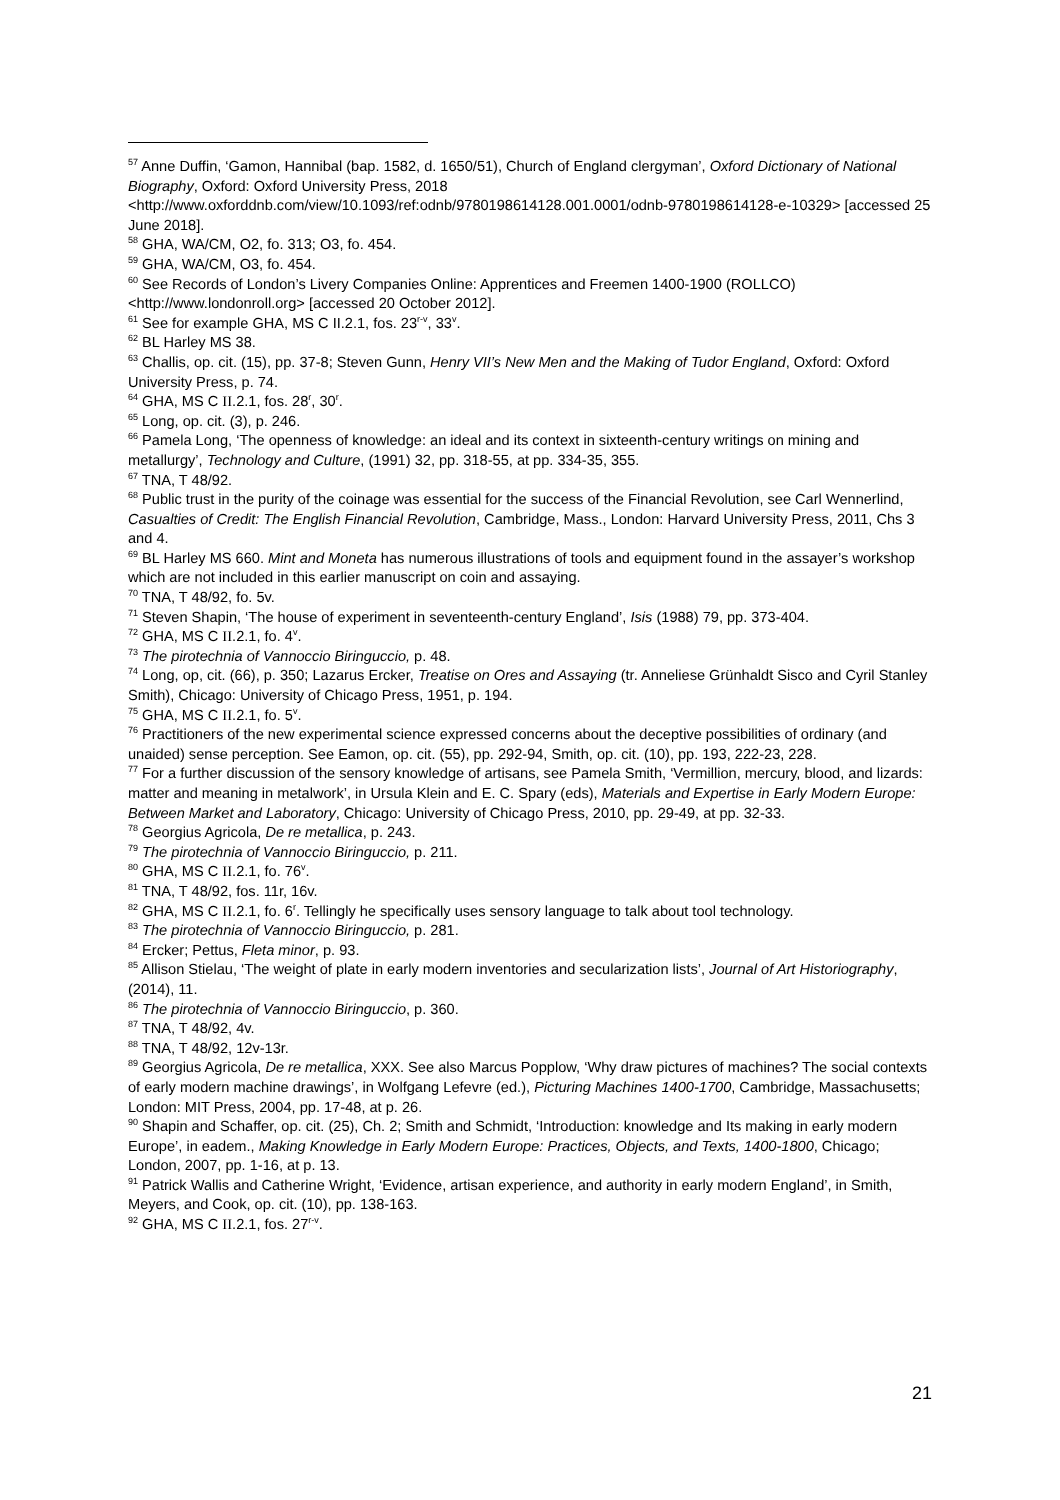<sup>57</sup> Anne Duffin, ‘Gamon, Hannibal (bap. 1582, d. 1650/51), Church of England clergyman’, Oxford Dictionary of National Biography, Oxford: Oxford University Press, 2018 <http://www.oxforddnb.com/view/10.1093/ref:odnb/9780198614128.001.0001/odnb-9780198614128-e-10329> [accessed 25 June 2018].
<sup>58</sup> GHA, WA/CM, O2, fo. 313; O3, fo. 454.
<sup>59</sup> GHA, WA/CM, O3, fo. 454.
<sup>60</sup> See Records of London’s Livery Companies Online: Apprentices and Freemen 1400-1900 (ROLLCO) <http://www.londonroll.org> [accessed 20 October 2012].
<sup>61</sup> See for example GHA, MS C II.2.1, fos. 23<sup>r-v</sup>, 33<sup>v</sup>.
<sup>62</sup> BL Harley MS 38.
<sup>63</sup> Challis, op. cit. (15), pp. 37-8; Steven Gunn, Henry VII’s New Men and the Making of Tudor England, Oxford: Oxford University Press, p. 74.
<sup>64</sup> GHA, MS C II.2.1, fos. 28<sup>r</sup>, 30<sup>r</sup>.
<sup>65</sup> Long, op. cit. (3), p. 246.
<sup>66</sup> Pamela Long, ‘The openness of knowledge: an ideal and its context in sixteenth-century writings on mining and metallurgy’, Technology and Culture, (1991) 32, pp. 318-55, at pp. 334-35, 355.
<sup>67</sup> TNA, T 48/92.
<sup>68</sup> Public trust in the purity of the coinage was essential for the success of the Financial Revolution, see Carl Wennerlind, Casualties of Credit: The English Financial Revolution, Cambridge, Mass., London: Harvard University Press, 2011, Chs 3 and 4.
<sup>69</sup> BL Harley MS 660. Mint and Moneta has numerous illustrations of tools and equipment found in the assayer’s workshop which are not included in this earlier manuscript on coin and assaying.
<sup>70</sup> TNA, T 48/92, fo. 5v.
<sup>71</sup> Steven Shapin, ‘The house of experiment in seventeenth-century England’, Isis (1988) 79, pp. 373-404.
<sup>72</sup> GHA, MS C II.2.1, fo. 4<sup>v</sup>.
<sup>73</sup> The pirotechnia of Vannoccio Biringuccio, p. 48.
<sup>74</sup> Long, op, cit. (66), p. 350; Lazarus Ercker, Treatise on Ores and Assaying (tr. Anneliese Grünhaldt Sisco and Cyril Stanley Smith), Chicago: University of Chicago Press, 1951, p. 194.
<sup>75</sup> GHA, MS C II.2.1, fo. 5<sup>v</sup>.
<sup>76</sup> Practitioners of the new experimental science expressed concerns about the deceptive possibilities of ordinary (and unaided) sense perception. See Eamon, op. cit. (55), pp. 292-94, Smith, op. cit. (10), pp. 193, 222-23, 228.
<sup>77</sup> For a further discussion of the sensory knowledge of artisans, see Pamela Smith, ‘Vermillion, mercury, blood, and lizards: matter and meaning in metalwork’, in Ursula Klein and E. C. Spary (eds), Materials and Expertise in Early Modern Europe: Between Market and Laboratory, Chicago: University of Chicago Press, 2010, pp. 29-49, at pp. 32-33.
<sup>78</sup> Georgius Agricola, De re metallica, p. 243.
<sup>79</sup> The pirotechnia of Vannoccio Biringuccio, p. 211.
<sup>80</sup> GHA, MS C II.2.1, fo. 76<sup>v</sup>.
<sup>81</sup> TNA, T 48/92, fos. 11r, 16v.
<sup>82</sup> GHA, MS C II.2.1, fo. 6<sup>r</sup>. Tellingly he specifically uses sensory language to talk about tool technology.
<sup>83</sup> The pirotechnia of Vannoccio Biringuccio, p. 281.
<sup>84</sup> Ercker; Pettus, Fleta minor, p. 93.
<sup>85</sup> Allison Stielau, ‘The weight of plate in early modern inventories and secularization lists’, Journal of Art Historiography, (2014), 11.
<sup>86</sup> The pirotechnia of Vannoccio Biringuccio, p. 360.
<sup>87</sup> TNA, T 48/92, 4v.
<sup>88</sup> TNA, T 48/92, 12v-13r.
<sup>89</sup> Georgius Agricola, De re metallica, XXX. See also Marcus Popplow, ‘Why draw pictures of machines? The social contexts of early modern machine drawings’, in Wolfgang Lefevre (ed.), Picturing Machines 1400-1700, Cambridge, Massachusetts; London: MIT Press, 2004, pp. 17-48, at p. 26.
<sup>90</sup> Shapin and Schaffer, op. cit. (25), Ch. 2; Smith and Schmidt, ‘Introduction: knowledge and Its making in early modern Europe’, in eadem., Making Knowledge in Early Modern Europe: Practices, Objects, and Texts, 1400-1800, Chicago; London, 2007, pp. 1-16, at p. 13.
<sup>91</sup> Patrick Wallis and Catherine Wright, ‘Evidence, artisan experience, and authority in early modern England’, in Smith, Meyers, and Cook, op. cit. (10), pp. 138-163.
<sup>92</sup> GHA, MS C II.2.1, fos. 27<sup>r-v</sup>.
21